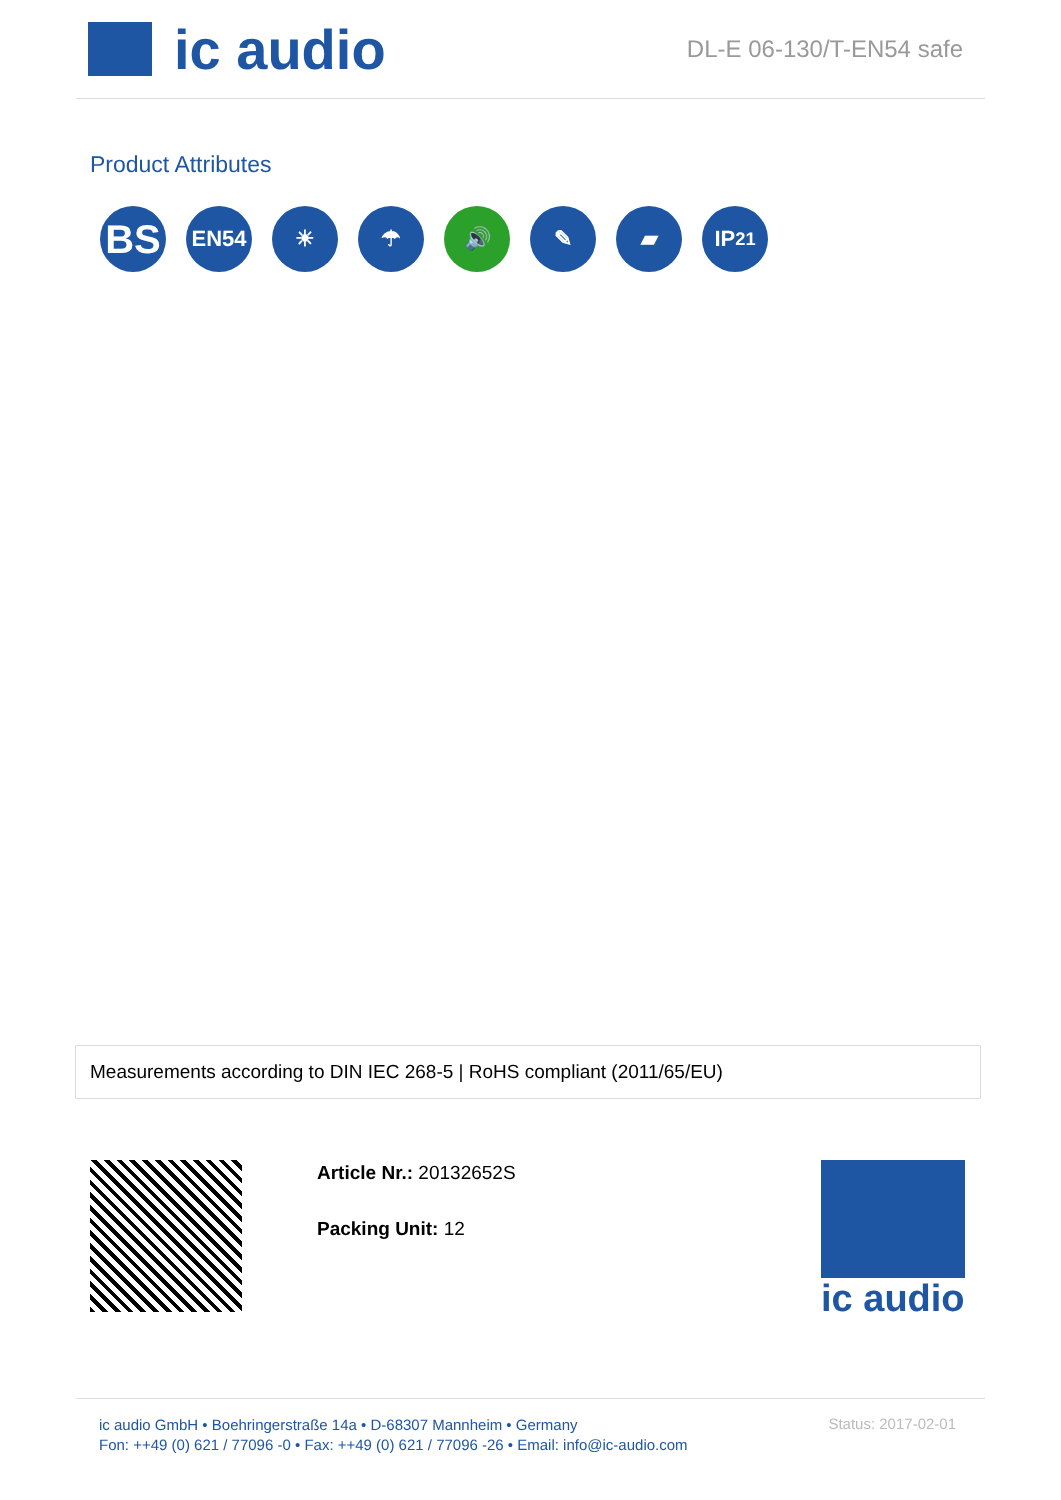ic audio
DL-E 06-130/T-EN54 safe
Product Attributes
BS
EN54 ☀ ☂ 🔊 ✎ ▰ IP<sub>21</sub>
Measurements according to DIN IEC 268-5 | RoHS compliant (2011/65/EU)
Article Nr.: 20132652S
Packing Unit: 12
ic audio
ic audio GmbH • Boehringerstraße 14a • D-68307 Mannheim • Germany
Fon: ++49 (0) 621 / 77096 -0 • Fax: ++49 (0) 621 / 77096 -26 • Email: info@ic-audio.com
Status: 2017-02-01